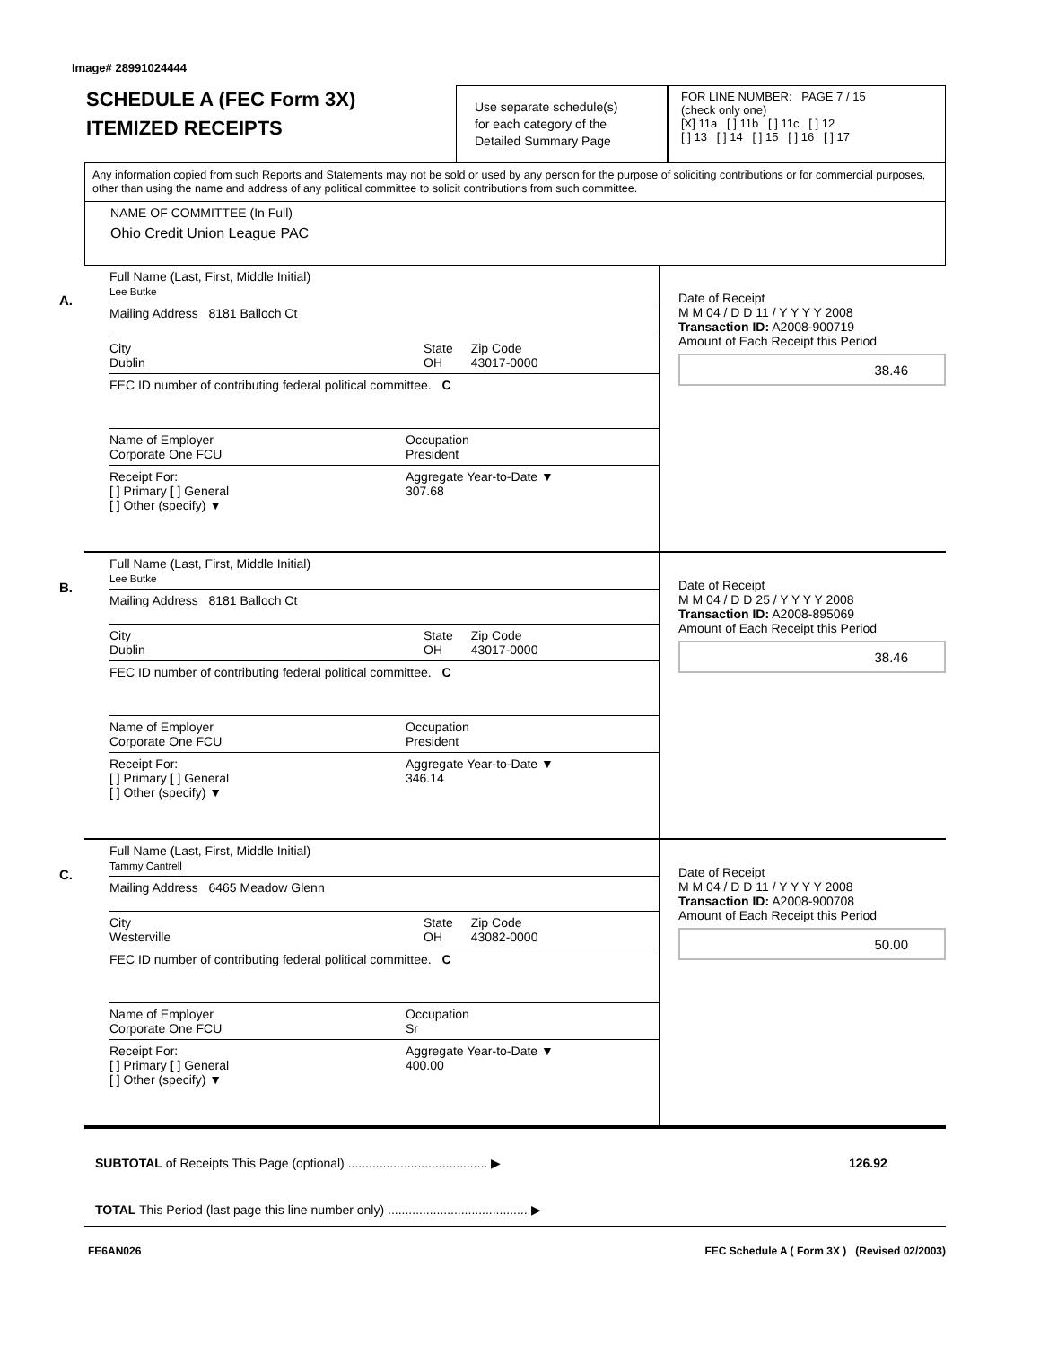Image# 28991024444
SCHEDULE A (FEC Form 3X)
ITEMIZED RECEIPTS
Use separate schedule(s)
for each category of the
Detailed Summary Page
FOR LINE NUMBER: PAGE 7 / 15
(check only one)
[X] 11a [ ] 11b [ ] 11c [ ] 12
[ ] 13 [ ] 14 [ ] 15 [ ] 16 [ ] 17
Any information copied from such Reports and Statements may not be sold or used by any person for the purpose of soliciting contributions or for commercial purposes, other than using the name and address of any political committee to solicit contributions from such committee.
NAME OF COMMITTEE (In Full)
Ohio Credit Union League PAC
A.
Full Name (Last, First, Middle Initial)
Lee Butke
Mailing Address 8181 Balloch Ct
City
Dublin State
OH Zip Code
43017-0000
FEC ID number of contributing federal political committee. C
Name of Employer
Corporate One FCU Occupation
President
Receipt For:
[ ] Primary [ ] General
[ ] Other (specify) ▼ Aggregate Year-to-Date ▼
307.68
Date of Receipt
M M 04 / D D 11 / Y Y Y Y 2008
Transaction ID: A2008-900719
Amount of Each Receipt this Period
38.46
B.
Full Name (Last, First, Middle Initial)
Lee Butke
Mailing Address 8181 Balloch Ct
City
Dublin State
OH Zip Code
43017-0000
FEC ID number of contributing federal political committee. C
Name of Employer
Corporate One FCU Occupation
President
Receipt For:
[ ] Primary [ ] General
[ ] Other (specify) ▼ Aggregate Year-to-Date ▼
346.14
Date of Receipt
M M 04 / D D 25 / Y Y Y Y 2008
Transaction ID: A2008-895069
Amount of Each Receipt this Period
38.46
C.
Full Name (Last, First, Middle Initial)
Tammy Cantrell
Mailing Address 6465 Meadow Glenn
City
Westerville State
OH Zip Code
43082-0000
FEC ID number of contributing federal political committee. C
Name of Employer
Corporate One FCU Occupation
Sr
Receipt For:
[ ] Primary [ ] General
[ ] Other (specify) ▼ Aggregate Year-to-Date ▼
400.00
Date of Receipt
M M 04 / D D 11 / Y Y Y Y 2008
Transaction ID: A2008-900708
Amount of Each Receipt this Period
50.00
SUBTOTAL of Receipts This Page (optional) ........................................ ▶ 126.92
TOTAL This Period (last page this line number only) ........................................ ▶
FE6AN026 FEC Schedule A ( Form 3X ) (Revised 02/2003)